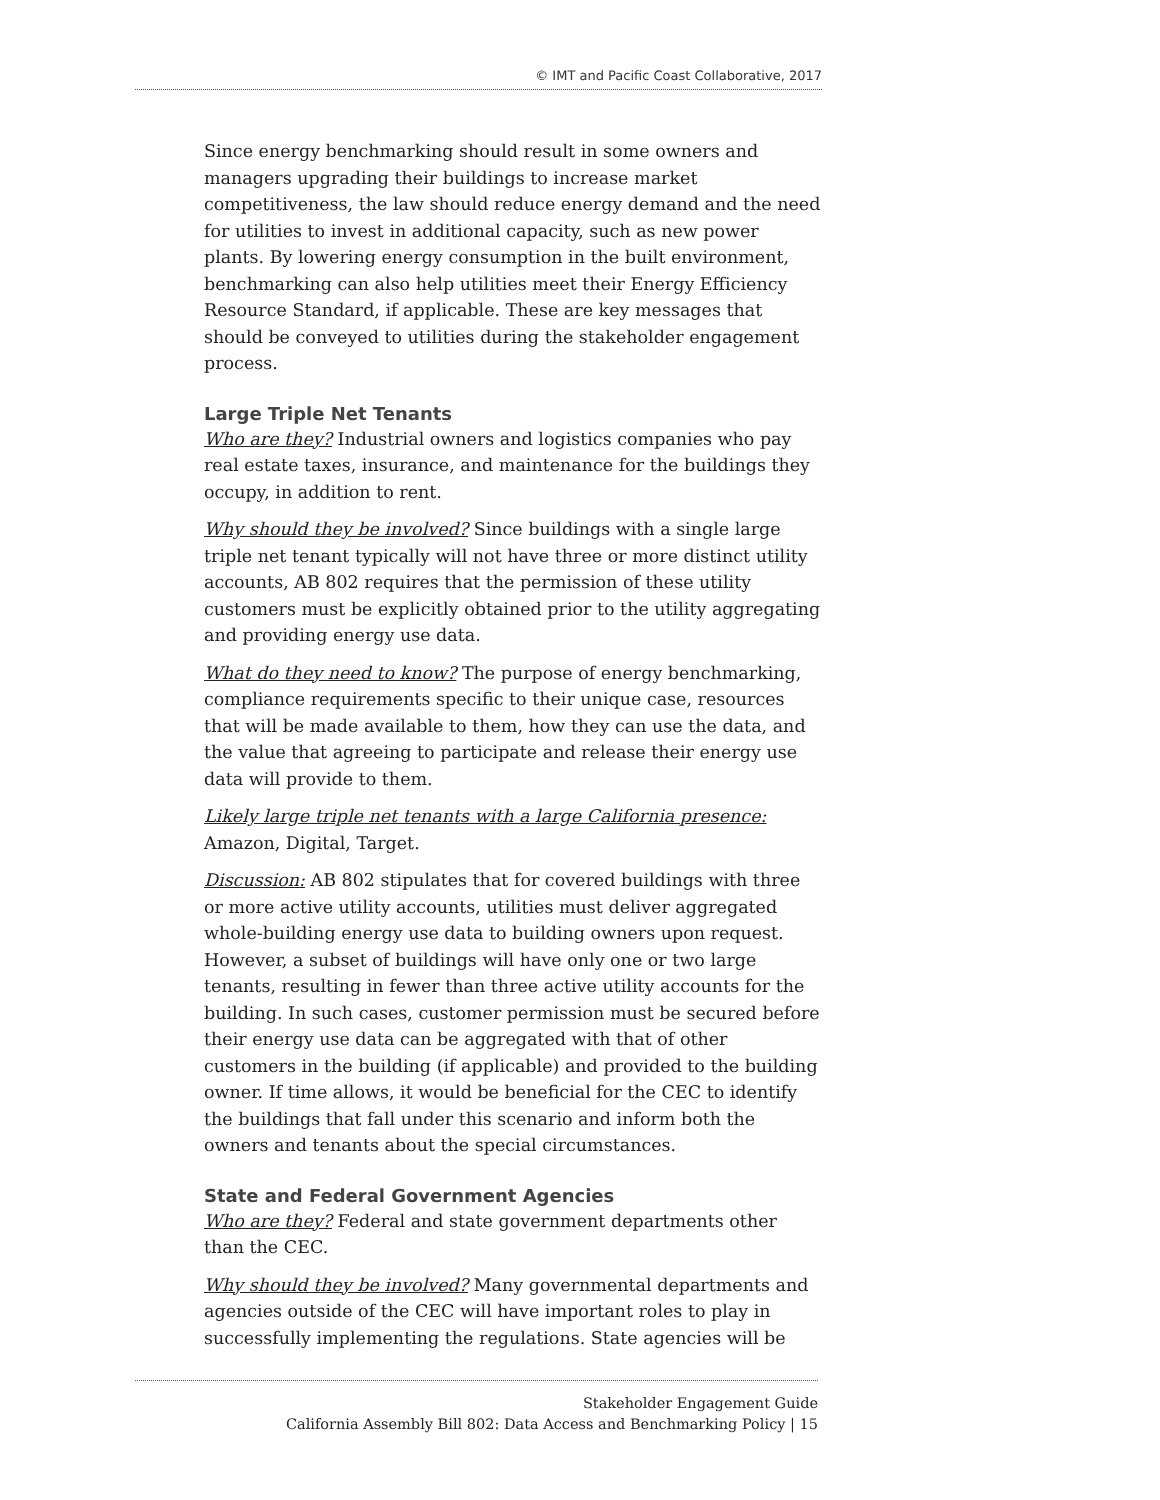© IMT and Pacific Coast Collaborative, 2017
Since energy benchmarking should result in some owners and managers upgrading their buildings to increase market competitiveness, the law should reduce energy demand and the need for utilities to invest in additional capacity, such as new power plants. By lowering energy consumption in the built environment, benchmarking can also help utilities meet their Energy Efficiency Resource Standard, if applicable. These are key messages that should be conveyed to utilities during the stakeholder engagement process.
Large Triple Net Tenants
Who are they? Industrial owners and logistics companies who pay real estate taxes, insurance, and maintenance for the buildings they occupy, in addition to rent.
Why should they be involved? Since buildings with a single large triple net tenant typically will not have three or more distinct utility accounts, AB 802 requires that the permission of these utility customers must be explicitly obtained prior to the utility aggregating and providing energy use data.
What do they need to know? The purpose of energy benchmarking, compliance requirements specific to their unique case, resources that will be made available to them, how they can use the data, and the value that agreeing to participate and release their energy use data will provide to them.
Likely large triple net tenants with a large California presence: Amazon, Digital, Target.
Discussion: AB 802 stipulates that for covered buildings with three or more active utility accounts, utilities must deliver aggregated whole-building energy use data to building owners upon request. However, a subset of buildings will have only one or two large tenants, resulting in fewer than three active utility accounts for the building. In such cases, customer permission must be secured before their energy use data can be aggregated with that of other customers in the building (if applicable) and provided to the building owner. If time allows, it would be beneficial for the CEC to identify the buildings that fall under this scenario and inform both the owners and tenants about the special circumstances.
State and Federal Government Agencies
Who are they? Federal and state government departments other than the CEC.
Why should they be involved? Many governmental departments and agencies outside of the CEC will have important roles to play in successfully implementing the regulations. State agencies will be
Stakeholder Engagement Guide
California Assembly Bill 802: Data Access and Benchmarking Policy | 15